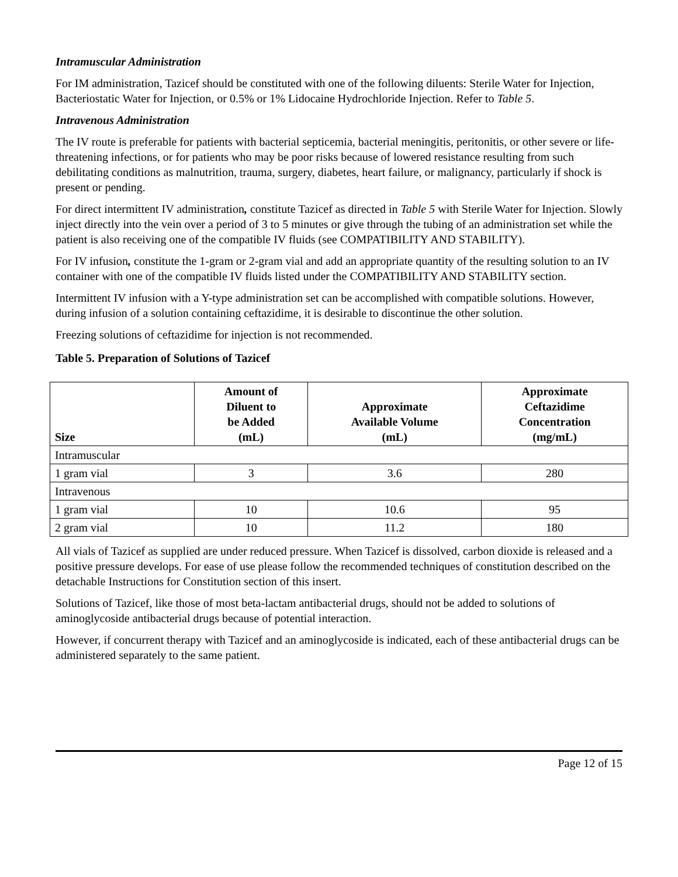Intramuscular Administration
For IM administration, Tazicef should be constituted with one of the following diluents: Sterile Water for Injection, Bacteriostatic Water for Injection, or 0.5% or 1% Lidocaine Hydrochloride Injection. Refer to Table 5.
Intravenous Administration
The IV route is preferable for patients with bacterial septicemia, bacterial meningitis, peritonitis, or other severe or life-threatening infections, or for patients who may be poor risks because of lowered resistance resulting from such debilitating conditions as malnutrition, trauma, surgery, diabetes, heart failure, or malignancy, particularly if shock is present or pending.
For direct intermittent IV administration, constitute Tazicef as directed in Table 5 with Sterile Water for Injection. Slowly inject directly into the vein over a period of 3 to 5 minutes or give through the tubing of an administration set while the patient is also receiving one of the compatible IV fluids (see COMPATIBILITY AND STABILITY).
For IV infusion, constitute the 1-gram or 2-gram vial and add an appropriate quantity of the resulting solution to an IV container with one of the compatible IV fluids listed under the COMPATIBILITY AND STABILITY section.
Intermittent IV infusion with a Y-type administration set can be accomplished with compatible solutions. However, during infusion of a solution containing ceftazidime, it is desirable to discontinue the other solution.
Freezing solutions of ceftazidime for injection is not recommended.
Table 5. Preparation of Solutions of Tazicef
| Size | Amount of Diluent to be Added (mL) | Approximate Available Volume (mL) | Approximate Ceftazidime Concentration (mg/mL) |
| --- | --- | --- | --- |
| Intramuscular | | | |
| 1 gram vial | 3 | 3.6 | 280 |
| Intravenous | | | |
| 1 gram vial | 10 | 10.6 | 95 |
| 2 gram vial | 10 | 11.2 | 180 |
All vials of Tazicef as supplied are under reduced pressure. When Tazicef is dissolved, carbon dioxide is released and a positive pressure develops. For ease of use please follow the recommended techniques of constitution described on the detachable Instructions for Constitution section of this insert.
Solutions of Tazicef, like those of most beta-lactam antibacterial drugs, should not be added to solutions of aminoglycoside antibacterial drugs because of potential interaction.
However, if concurrent therapy with Tazicef and an aminoglycoside is indicated, each of these antibacterial drugs can be administered separately to the same patient.
Page 12 of 15